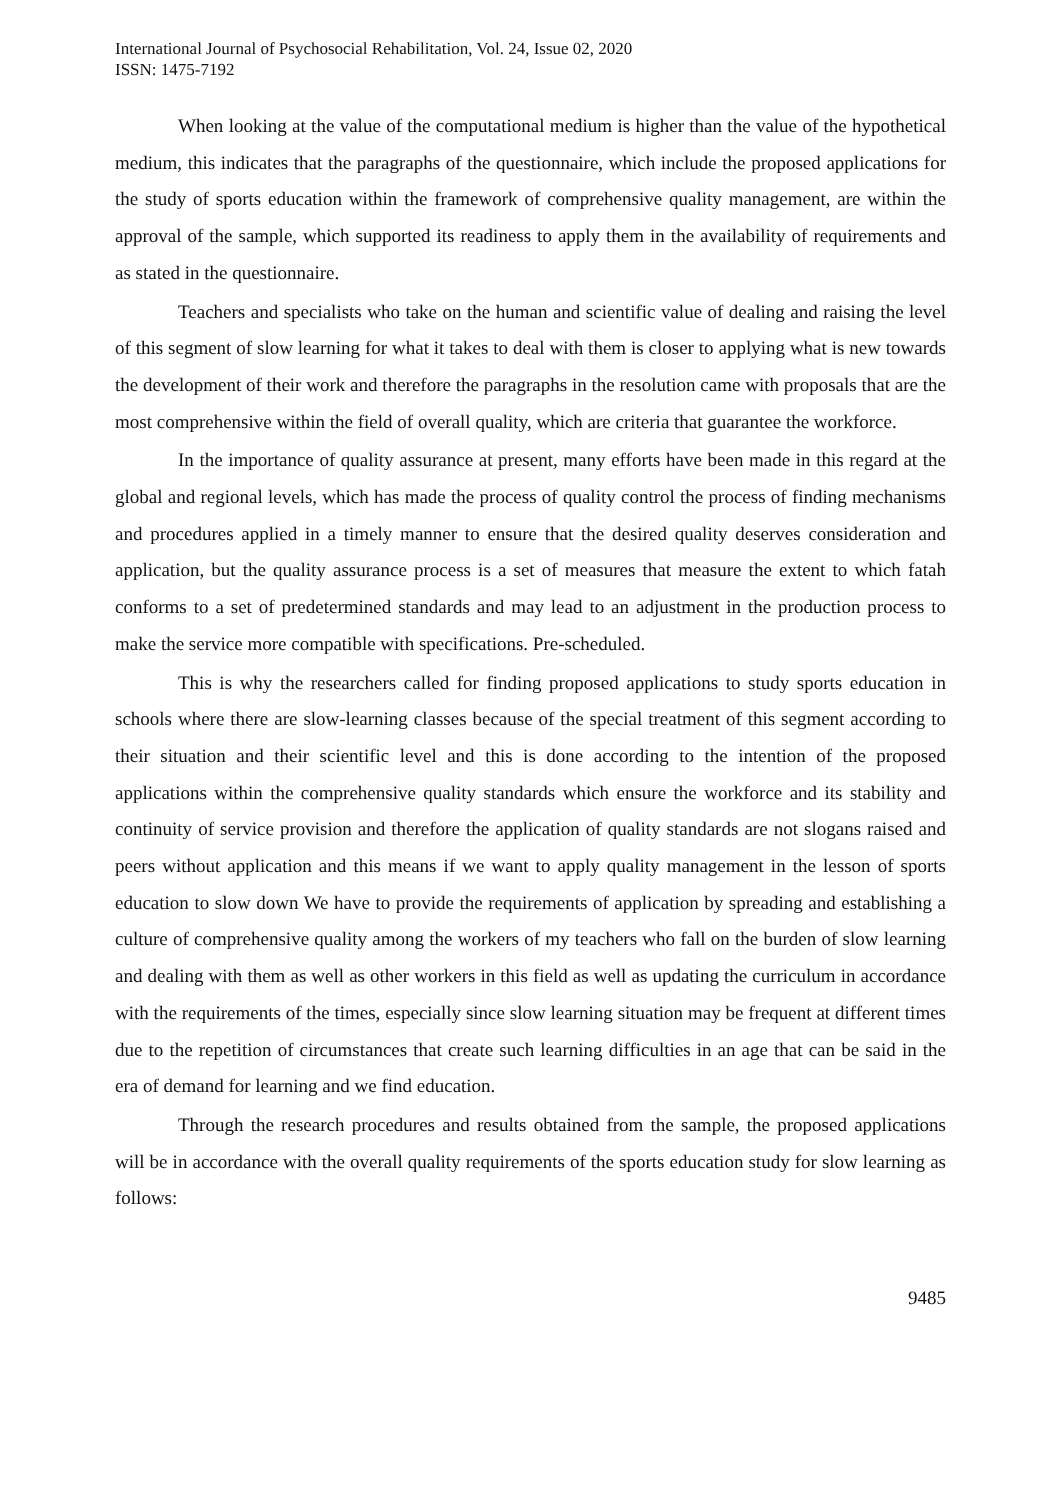International Journal of Psychosocial Rehabilitation, Vol. 24, Issue 02, 2020
ISSN: 1475-7192
When looking at the value of the computational medium is higher than the value of the hypothetical medium, this indicates that the paragraphs of the questionnaire, which include the proposed applications for the study of sports education within the framework of comprehensive quality management, are within the approval of the sample, which supported its readiness to apply them in the availability of requirements and as stated in the questionnaire.
Teachers and specialists who take on the human and scientific value of dealing and raising the level of this segment of slow learning for what it takes to deal with them is closer to applying what is new towards the development of their work and therefore the paragraphs in the resolution came with proposals that are the most comprehensive within the field of overall quality, which are criteria that guarantee the workforce.
In the importance of quality assurance at present, many efforts have been made in this regard at the global and regional levels, which has made the process of quality control the process of finding mechanisms and procedures applied in a timely manner to ensure that the desired quality deserves consideration and application, but the quality assurance process is a set of measures that measure the extent to which fatah conforms to a set of predetermined standards and may lead to an adjustment in the production process to make the service more compatible with specifications. Pre-scheduled.
This is why the researchers called for finding proposed applications to study sports education in schools where there are slow-learning classes because of the special treatment of this segment according to their situation and their scientific level and this is done according to the intention of the proposed applications within the comprehensive quality standards which ensure the workforce and its stability and continuity of service provision and therefore the application of quality standards are not slogans raised and peers without application and this means if we want to apply quality management in the lesson of sports education to slow down We have to provide the requirements of application by spreading and establishing a culture of comprehensive quality among the workers of my teachers who fall on the burden of slow learning and dealing with them as well as other workers in this field as well as updating the curriculum in accordance with the requirements of the times, especially since slow learning situation may be frequent at different times due to the repetition of circumstances that create such learning difficulties in an age that can be said in the era of demand for learning and we find education.
Through the research procedures and results obtained from the sample, the proposed applications will be in accordance with the overall quality requirements of the sports education study for slow learning as follows:
9485